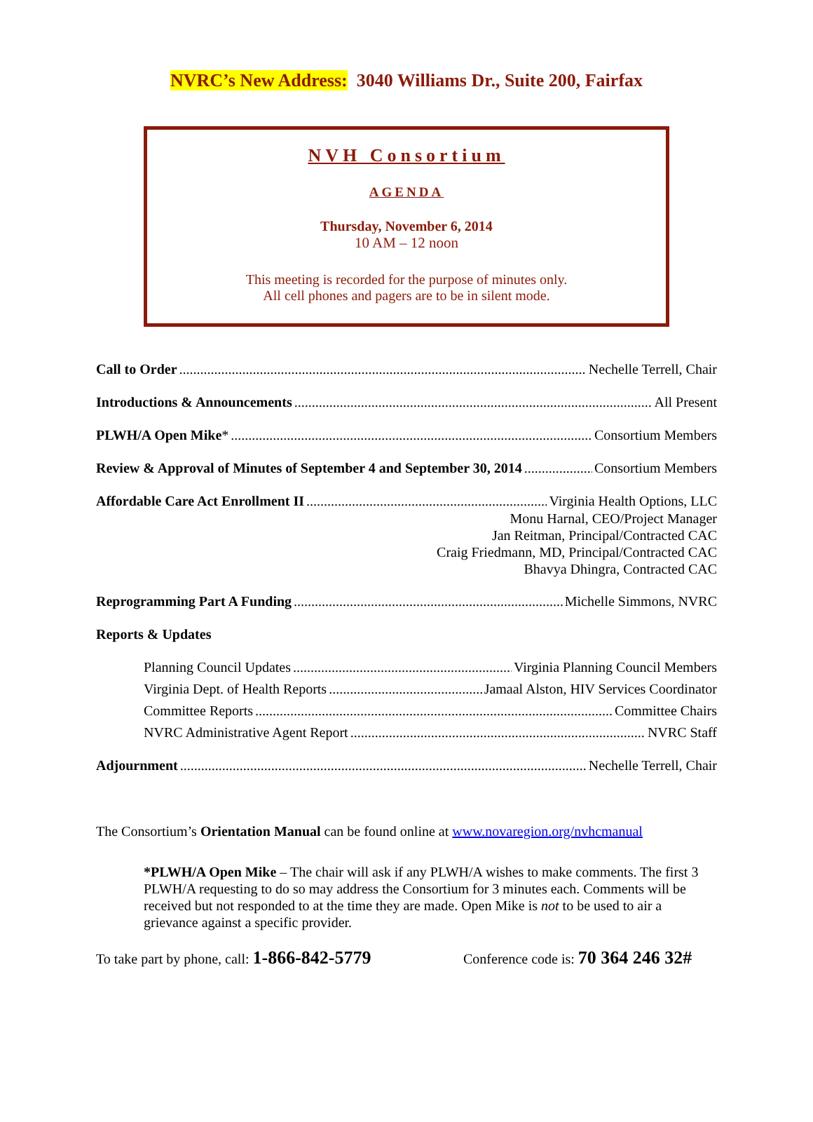NVRC’s New Address: 3040 Williams Dr., Suite 200, Fairfax
NVH Consortium
AGENDA
Thursday, November 6, 2014
10 AM – 12 noon
This meeting is recorded for the purpose of minutes only.
All cell phones and pagers are to be in silent mode.
Call to Order Nechelle Terrell, Chair
Introductions & Announcements All Present
PLWH/A Open Mike* Consortium Members
Review & Approval of Minutes of September 4 and September 30, 2014 Consortium Members
Affordable Care Act Enrollment II Virginia Health Options, LLC
Monu Harnal, CEO/Project Manager
Jan Reitman, Principal/Contracted CAC
Craig Friedmann, MD, Principal/Contracted CAC
Bhavya Dhingra, Contracted CAC
Reprogramming Part A Funding Michelle Simmons, NVRC
Reports & Updates
Planning Council Updates Virginia Planning Council Members
Virginia Dept. of Health Reports Jamaal Alston, HIV Services Coordinator
Committee Reports Committee Chairs
NVRC Administrative Agent Report NVRC Staff
Adjournment Nechelle Terrell, Chair
The Consortium’s Orientation Manual can be found online at www.novaregion.org/nvhcmanual
*PLWH/A Open Mike – The chair will ask if any PLWH/A wishes to make comments. The first 3 PLWH/A requesting to do so may address the Consortium for 3 minutes each. Comments will be received but not responded to at the time they are made. Open Mike is not to be used to air a grievance against a specific provider.
To take part by phone, call: 1-866-842-5779 Conference code is: 70 364 246 32#